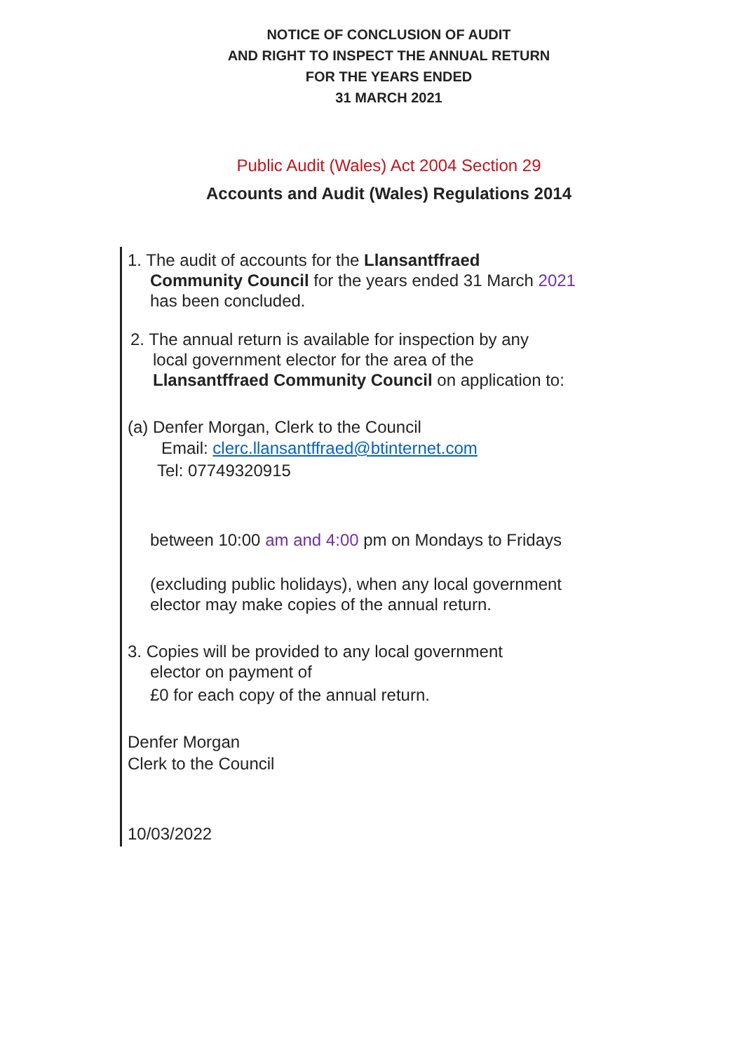NOTICE OF CONCLUSION OF AUDIT
AND RIGHT TO INSPECT THE ANNUAL RETURN
FOR THE YEARS ENDED
31 MARCH 2021
Public Audit (Wales) Act 2004 Section 29
Accounts and Audit (Wales) Regulations 2014
1. The audit of accounts for the Llansantffraed
Community Council for the years ended 31 March 2021 has been concluded.
2. The annual return is available for inspection by any
local government elector for the area of the Llansantffraed Community Council on application to:
(a) Denfer Morgan, Clerk to the Council
Email: clerc.llansantffraed@btinternet.com
Tel: 07749320915
between 10:00 am and 4:00 pm on Mondays to Fridays
(excluding public holidays), when any local government elector may make copies of the annual return.
3. Copies will be provided to any local government
elector on payment of
£0 for each copy of the annual return.
Denfer Morgan
Clerk to the Council
10/03/2022